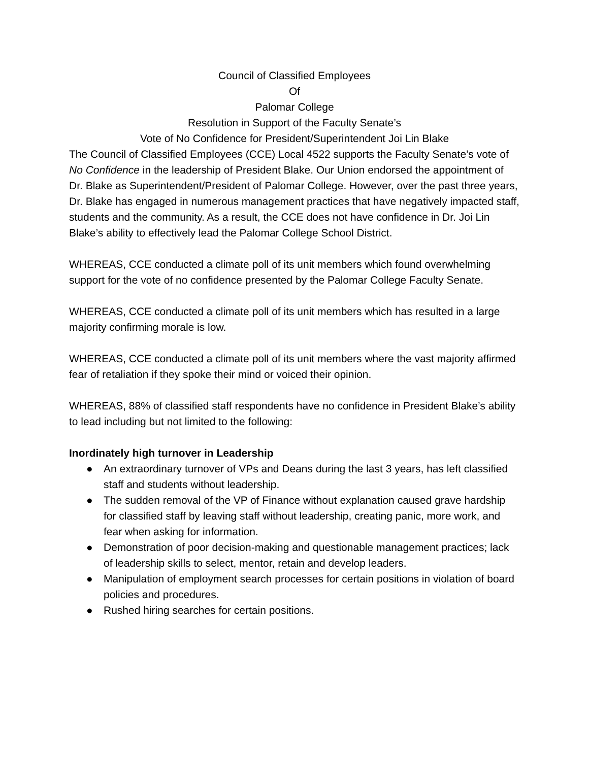Council of Classified Employees
Of
Palomar College
Resolution in Support of the Faculty Senate’s
Vote of No Confidence for President/Superintendent Joi Lin Blake
The Council of Classified Employees (CCE) Local 4522 supports the Faculty Senate’s vote of No Confidence in the leadership of President Blake. Our Union endorsed the appointment of Dr. Blake as Superintendent/President of Palomar College. However, over the past three years, Dr. Blake has engaged in numerous management practices that have negatively impacted staff, students and the community. As a result, the CCE does not have confidence in Dr. Joi Lin Blake’s ability to effectively lead the Palomar College School District.
WHEREAS, CCE conducted a climate poll of its unit members which found overwhelming support for the vote of no confidence presented by the Palomar College Faculty Senate.
WHEREAS, CCE conducted a climate poll of its unit members which has resulted in a large majority confirming morale is low.
WHEREAS, CCE conducted a climate poll of its unit members where the vast majority affirmed fear of retaliation if they spoke their mind or voiced their opinion.
WHEREAS, 88% of classified staff respondents have no confidence in President Blake’s ability to lead including but not limited to the following:
Inordinately high turnover in Leadership
● An extraordinary turnover of VPs and Deans during the last 3 years, has left classified staff and students without leadership.
● The sudden removal of the VP of Finance without explanation caused grave hardship for classified staff by leaving staff without leadership, creating panic, more work, and fear when asking for information.
● Demonstration of poor decision-making and questionable management practices; lack of leadership skills to select, mentor, retain and develop leaders.
● Manipulation of employment search processes for certain positions in violation of board policies and procedures.
● Rushed hiring searches for certain positions.